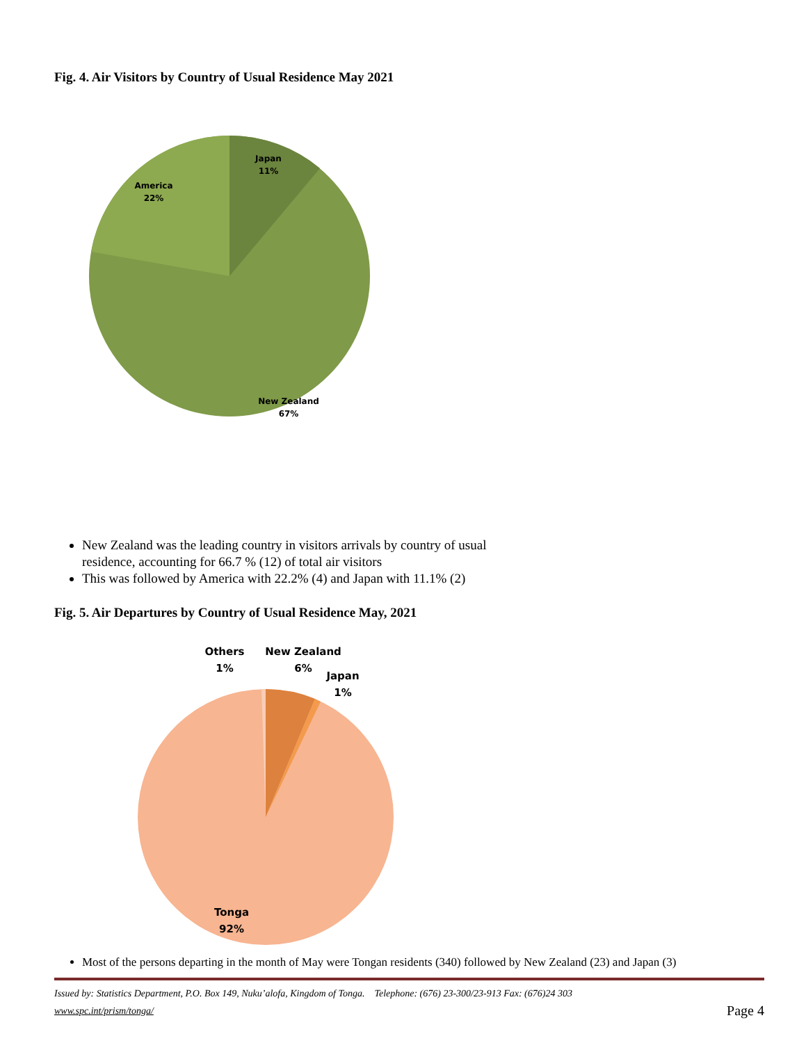Fig. 4. Air Visitors by Country of Usual Residence May 2021
Japan
11%
America
22%
New Zealand
67%
New Zealand was the leading country in visitors arrivals by country of usual residence, accounting for 66.7 % (12) of total air visitors
This was followed by America with 22.2% (4) and Japan with 11.1% (2)
Fig. 5. Air Departures by Country of Usual Residence May, 2021
Others
1%
New Zealand
6%
Japan
1%
Tonga
92%
Most of the persons departing in the month of May were Tongan residents (340) followed by New Zealand (23) and Japan (3)
Issued by: Statistics Department, P.O. Box 149, Nuku’alofa, Kingdom of Tonga. Telephone: (676) 23-300/23-913 Fax: (676)24 303
www.spc.int/prism/tonga/
Page 4